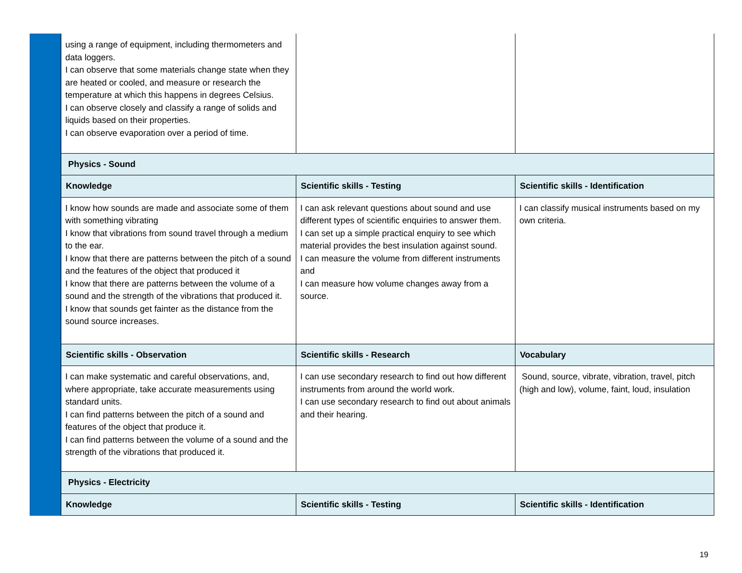| using a range of equipment, including thermometers and data loggers. I can observe that some materials change state when they are heated or cooled, and measure or research the temperature at which this happens in degrees Celsius. I can observe closely and classify a range of solids and liquids based on their properties. I can observe evaporation over a period of time. | | |
| Physics - Sound | | |
| Knowledge | Scientific skills - Testing | Scientific skills - Identification |
| I know how sounds are made and associate some of them with something vibrating I know that vibrations from sound travel through a medium to the ear. I know that there are patterns between the pitch of a sound and the features of the object that produced it I know that there are patterns between the volume of a sound and the strength of the vibrations that produced it. I know that sounds get fainter as the distance from the sound source increases. | I can ask relevant questions about sound and use different types of scientific enquiries to answer them. I can set up a simple practical enquiry to see which material provides the best insulation against sound. I can measure the volume from different instruments and I can measure how volume changes away from a source. | I can classify musical instruments based on my own criteria. |
| Scientific skills - Observation | Scientific skills - Research | Vocabulary |
| I can make systematic and careful observations, and, where appropriate, take accurate measurements using standard units. I can find patterns between the pitch of a sound and features of the object that produce it. I can find patterns between the volume of a sound and the strength of the vibrations that produced it. | I can use secondary research to find out how different instruments from around the world work. I can use secondary research to find out about animals and their hearing. | Sound, source, vibrate, vibration, travel, pitch (high and low), volume, faint, loud, insulation |
| Physics - Electricity | | |
| Knowledge | Scientific skills - Testing | Scientific skills - Identification |
19